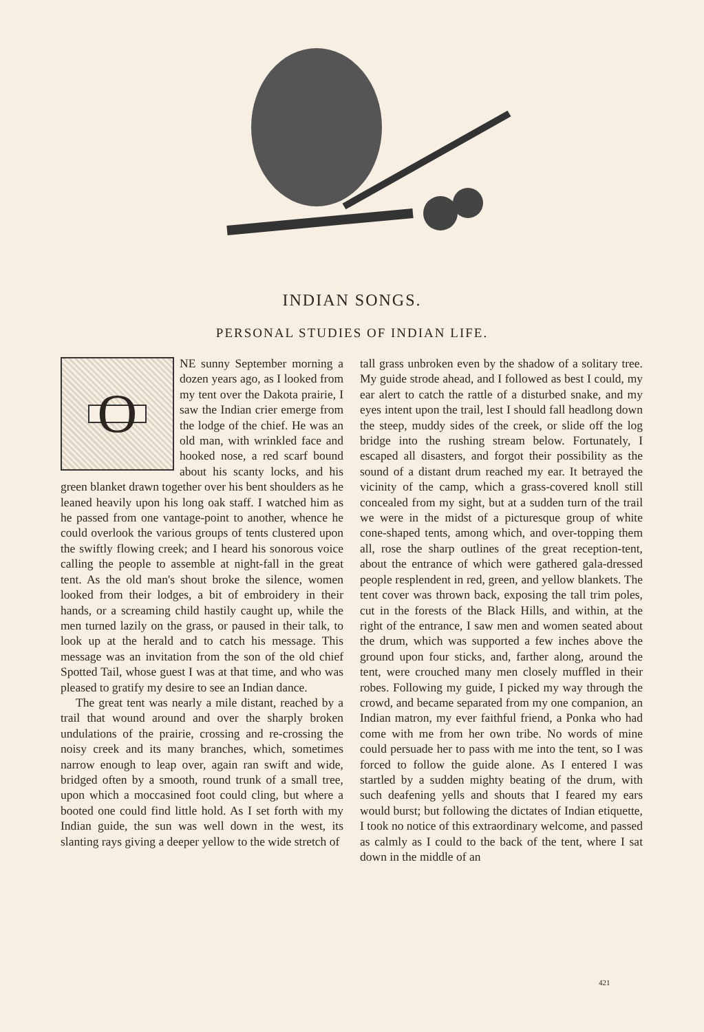INDIAN SONGS.
PERSONAL STUDIES OF INDIAN LIFE.
ONE sunny September morning a dozen years ago, as I looked from my tent over the Dakota prairie, I saw the Indian crier emerge from the lodge of the chief. He was an old man, with wrinkled face and hooked nose, a red scarf bound about his scanty locks, and his green blanket drawn together over his bent shoulders as he leaned heavily upon his long oak staff. I watched him as he passed from one vantage-point to another, whence he could overlook the various groups of tents clustered upon the swiftly flowing creek; and I heard his sonorous voice calling the people to assemble at night-fall in the great tent. As the old man's shout broke the silence, women looked from their lodges, a bit of embroidery in their hands, or a screaming child hastily caught up, while the men turned lazily on the grass, or paused in their talk, to look up at the herald and to catch his message. This message was an invitation from the son of the old chief Spotted Tail, whose guest I was at that time, and who was pleased to gratify my desire to see an Indian dance.
The great tent was nearly a mile distant, reached by a trail that wound around and over the sharply broken undulations of the prairie, crossing and re-crossing the noisy creek and its many branches, which, sometimes narrow enough to leap over, again ran swift and wide, bridged often by a smooth, round trunk of a small tree, upon which a moccasined foot could cling, but where a booted one could find little hold. As I set forth with my Indian guide, the sun was well down in the west, its slanting rays giving a deeper yellow to the wide stretch of
tall grass unbroken even by the shadow of a solitary tree. My guide strode ahead, and I followed as best I could, my ear alert to catch the rattle of a disturbed snake, and my eyes intent upon the trail, lest I should fall headlong down the steep, muddy sides of the creek, or slide off the log bridge into the rushing stream below. Fortunately, I escaped all disasters, and forgot their possibility as the sound of a distant drum reached my ear. It betrayed the vicinity of the camp, which a grass-covered knoll still concealed from my sight, but at a sudden turn of the trail we were in the midst of a picturesque group of white cone-shaped tents, among which, and over-topping them all, rose the sharp outlines of the great reception-tent, about the entrance of which were gathered gala-dressed people resplendent in red, green, and yellow blankets. The tent cover was thrown back, exposing the tall trim poles, cut in the forests of the Black Hills, and within, at the right of the entrance, I saw men and women seated about the drum, which was supported a few inches above the ground upon four sticks, and, farther along, around the tent, were crouched many men closely muffled in their robes. Following my guide, I picked my way through the crowd, and became separated from my one companion, an Indian matron, my ever faithful friend, a Ponka who had come with me from her own tribe. No words of mine could persuade her to pass with me into the tent, so I was forced to follow the guide alone. As I entered I was startled by a sudden mighty beating of the drum, with such deafening yells and shouts that I feared my ears would burst; but following the dictates of Indian etiquette, I took no notice of this extraordinary welcome, and passed as calmly as I could to the back of the tent, where I sat down in the middle of an
421